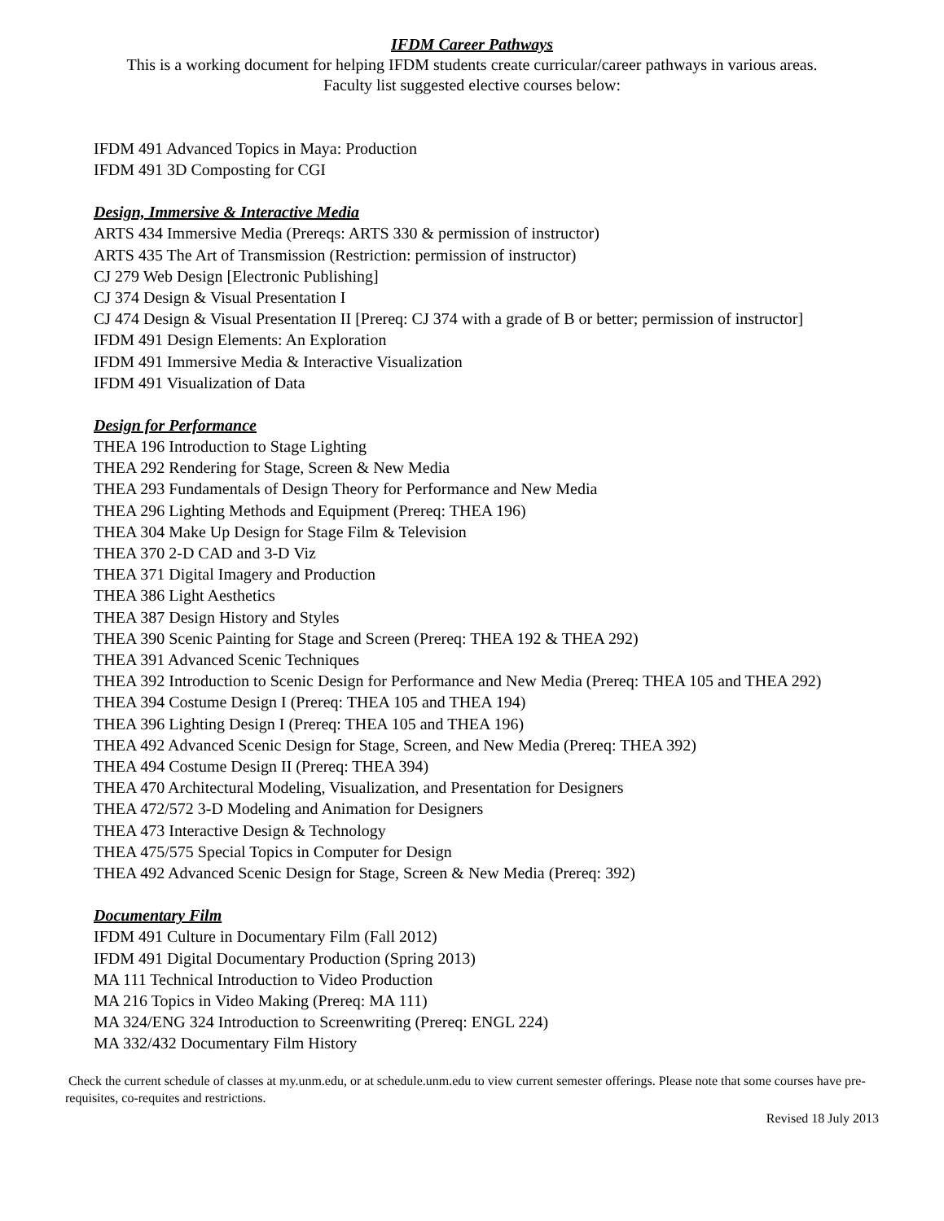IFDM Career Pathways
This is a working document for helping IFDM students create curricular/career pathways in various areas.
Faculty list suggested elective courses below:
IFDM 491 Advanced Topics in Maya: Production
IFDM 491 3D Composting for CGI
Design, Immersive & Interactive Media
ARTS 434 Immersive Media (Prereqs: ARTS 330 & permission of instructor)
ARTS 435 The Art of Transmission (Restriction: permission of instructor)
CJ 279 Web Design [Electronic Publishing]
CJ 374 Design & Visual Presentation I
CJ 474 Design & Visual Presentation II [Prereq: CJ 374 with a grade of B or better; permission of instructor]
IFDM 491 Design Elements: An Exploration
IFDM 491 Immersive Media & Interactive Visualization
IFDM 491 Visualization of Data
Design for Performance
THEA 196 Introduction to Stage Lighting
THEA 292 Rendering for Stage, Screen & New Media
THEA 293 Fundamentals of Design Theory for Performance and New Media
THEA 296 Lighting Methods and Equipment (Prereq: THEA 196)
THEA 304 Make Up Design for Stage Film & Television
THEA 370 2-D CAD and 3-D Viz
THEA 371 Digital Imagery and Production
THEA 386 Light Aesthetics
THEA 387 Design History and Styles
THEA 390 Scenic Painting for Stage and Screen (Prereq: THEA 192 & THEA 292)
THEA 391 Advanced Scenic Techniques
THEA 392 Introduction to Scenic Design for Performance and New Media (Prereq: THEA 105 and THEA 292)
THEA 394 Costume Design I (Prereq: THEA 105 and THEA 194)
THEA 396 Lighting Design I (Prereq: THEA 105 and THEA 196)
THEA 492 Advanced Scenic Design for Stage, Screen, and New Media (Prereq: THEA 392)
THEA 494 Costume Design II (Prereq: THEA 394)
THEA 470 Architectural Modeling, Visualization, and Presentation for Designers
THEA 472/572 3-D Modeling and Animation for Designers
THEA 473 Interactive Design & Technology
THEA 475/575 Special Topics in Computer for Design
THEA 492 Advanced Scenic Design for Stage, Screen & New Media (Prereq: 392)
Documentary Film
IFDM 491 Culture in Documentary Film (Fall 2012)
IFDM 491 Digital Documentary Production (Spring 2013)
MA 111 Technical Introduction to Video Production
MA 216 Topics in Video Making (Prereq: MA 111)
MA 324/ENG 324 Introduction to Screenwriting (Prereq: ENGL 224)
MA 332/432 Documentary Film History
Check the current schedule of classes at my.unm.edu, or at schedule.unm.edu to view current semester offerings. Please note that some courses have pre-requisites, co-requites and restrictions.
Revised 18 July 2013